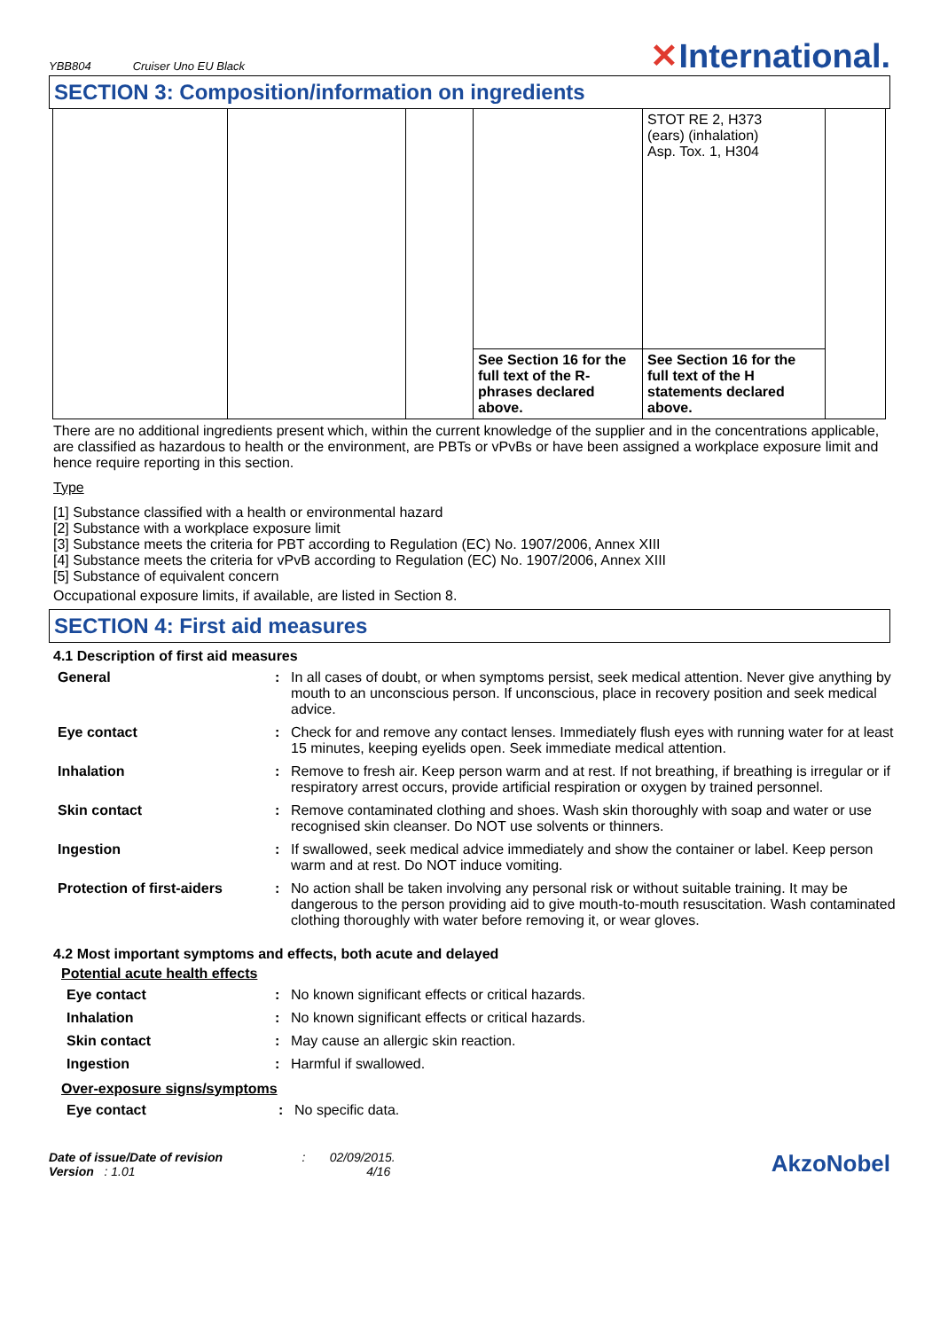YBB804 Cruiser Uno EU Black
✕International.
SECTION 3: Composition/information on ingredients
| | | | | STOT RE 2, H373 (ears) (inhalation) Asp. Tox. 1, H304 | |
| | | | See Section 16 for the full text of the R-phrases declared above. | See Section 16 for the full text of the H statements declared above. | |
There are no additional ingredients present which, within the current knowledge of the supplier and in the concentrations applicable, are classified as hazardous to health or the environment, are PBTs or vPvBs or have been assigned a workplace exposure limit and hence require reporting in this section.
Type
[1] Substance classified with a health or environmental hazard
[2] Substance with a workplace exposure limit
[3] Substance meets the criteria for PBT according to Regulation (EC) No. 1907/2006, Annex XIII
[4] Substance meets the criteria for vPvB according to Regulation (EC) No. 1907/2006, Annex XIII
[5] Substance of equivalent concern
Occupational exposure limits, if available, are listed in Section 8.
SECTION 4: First aid measures
4.1 Description of first aid measures
| General | : | In all cases of doubt, or when symptoms persist, seek medical attention. Never give anything by mouth to an unconscious person. If unconscious, place in recovery position and seek medical advice. |
| Eye contact | : | Check for and remove any contact lenses. Immediately flush eyes with running water for at least 15 minutes, keeping eyelids open. Seek immediate medical attention. |
| Inhalation | : | Remove to fresh air. Keep person warm and at rest. If not breathing, if breathing is irregular or if respiratory arrest occurs, provide artificial respiration or oxygen by trained personnel. |
| Skin contact | : | Remove contaminated clothing and shoes. Wash skin thoroughly with soap and water or use recognised skin cleanser. Do NOT use solvents or thinners. |
| Ingestion | : | If swallowed, seek medical advice immediately and show the container or label. Keep person warm and at rest. Do NOT induce vomiting. |
| Protection of first-aiders | : | No action shall be taken involving any personal risk or without suitable training. It may be dangerous to the person providing aid to give mouth-to-mouth resuscitation. Wash contaminated clothing thoroughly with water before removing it, or wear gloves. |
4.2 Most important symptoms and effects, both acute and delayed
Potential acute health effects
| Eye contact | : | No known significant effects or critical hazards. |
| Inhalation | : | No known significant effects or critical hazards. |
| Skin contact | : | May cause an allergic skin reaction. |
| Ingestion | : | Harmful if swallowed. |
Over-exposure signs/symptoms
| Eye contact | : | No specific data. |
Date of issue/Date of revision : 02/09/2015.
Version : 1.01 4/16
AkzoNobel